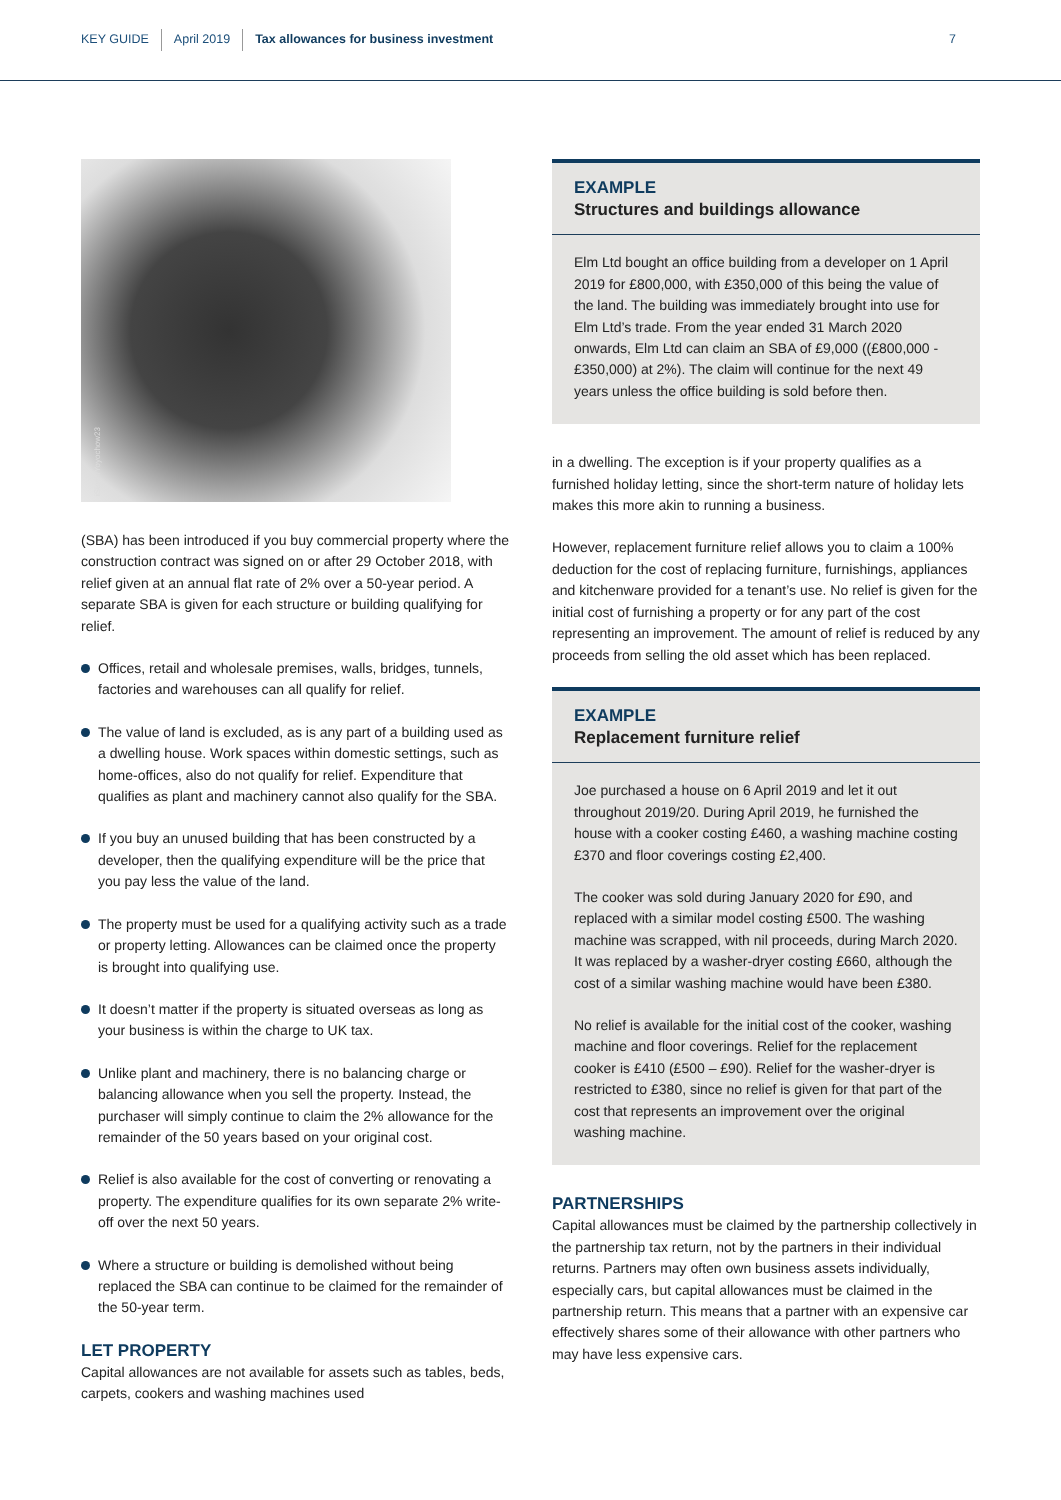KEY GUIDE April 2019 Tax allowances for business investment 7
iStock/Yoyochow23
(SBA) has been introduced if you buy commercial property where the construction contract was signed on or after 29 October 2018, with relief given at an annual flat rate of 2% over a 50-year period. A separate SBA is given for each structure or building qualifying for relief.
Offices, retail and wholesale premises, walls, bridges, tunnels, factories and warehouses can all qualify for relief.
The value of land is excluded, as is any part of a building used as a dwelling house. Work spaces within domestic settings, such as home-offices, also do not qualify for relief. Expenditure that qualifies as plant and machinery cannot also qualify for the SBA.
If you buy an unused building that has been constructed by a developer, then the qualifying expenditure will be the price that you pay less the value of the land.
The property must be used for a qualifying activity such as a trade or property letting. Allowances can be claimed once the property is brought into qualifying use.
It doesn’t matter if the property is situated overseas as long as your business is within the charge to UK tax.
Unlike plant and machinery, there is no balancing charge or balancing allowance when you sell the property. Instead, the purchaser will simply continue to claim the 2% allowance for the remainder of the 50 years based on your original cost.
Relief is also available for the cost of converting or renovating a property. The expenditure qualifies for its own separate 2% write-off over the next 50 years.
Where a structure or building is demolished without being replaced the SBA can continue to be claimed for the remainder of the 50-year term.
LET PROPERTY
Capital allowances are not available for assets such as tables, beds, carpets, cookers and washing machines used
EXAMPLE
Structures and buildings allowance
Elm Ltd bought an office building from a developer on 1 April 2019 for £800,000, with £350,000 of this being the value of the land. The building was immediately brought into use for Elm Ltd’s trade. From the year ended 31 March 2020 onwards, Elm Ltd can claim an SBA of £9,000 ((£800,000 - £350,000) at 2%). The claim will continue for the next 49 years unless the office building is sold before then.
in a dwelling. The exception is if your property qualifies as a furnished holiday letting, since the short-term nature of holiday lets makes this more akin to running a business.
However, replacement furniture relief allows you to claim a 100% deduction for the cost of replacing furniture, furnishings, appliances and kitchenware provided for a tenant’s use. No relief is given for the initial cost of furnishing a property or for any part of the cost representing an improvement. The amount of relief is reduced by any proceeds from selling the old asset which has been replaced.
EXAMPLE
Replacement furniture relief
Joe purchased a house on 6 April 2019 and let it out throughout 2019/20. During April 2019, he furnished the house with a cooker costing £460, a washing machine costing £370 and floor coverings costing £2,400.
The cooker was sold during January 2020 for £90, and replaced with a similar model costing £500. The washing machine was scrapped, with nil proceeds, during March 2020. It was replaced by a washer-dryer costing £660, although the cost of a similar washing machine would have been £380.
No relief is available for the initial cost of the cooker, washing machine and floor coverings. Relief for the replacement cooker is £410 (£500 – £90). Relief for the washer-dryer is restricted to £380, since no relief is given for that part of the cost that represents an improvement over the original washing machine.
PARTNERSHIPS
Capital allowances must be claimed by the partnership collectively in the partnership tax return, not by the partners in their individual returns. Partners may often own business assets individually, especially cars, but capital allowances must be claimed in the partnership return. This means that a partner with an expensive car effectively shares some of their allowance with other partners who may have less expensive cars.